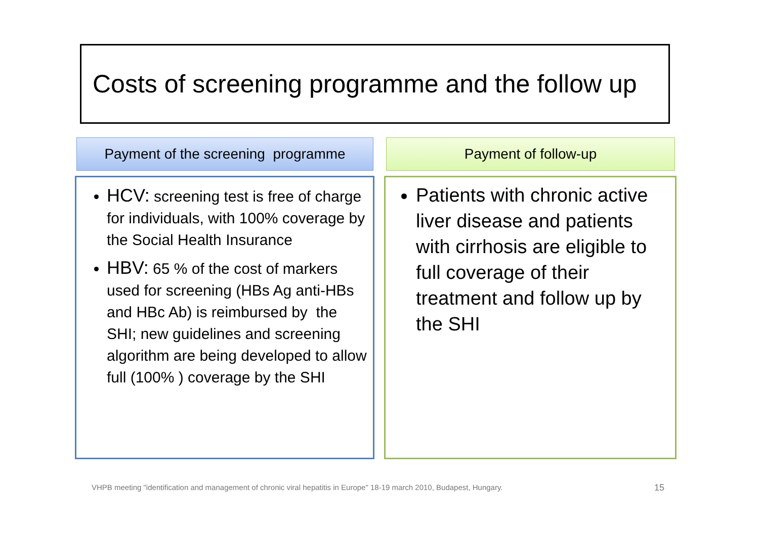Costs of screening programme and the follow up
Payment of the screening programme
Payment of follow-up
HCV: screening test is free of charge for individuals, with 100% coverage by the Social Health Insurance
HBV: 65 % of the cost of markers used for screening (HBs Ag anti-HBs and HBc Ab) is reimbursed by the SHI; new guidelines and screening algorithm are being developed to allow full (100% ) coverage by the SHI
Patients with chronic active liver disease and patients with cirrhosis are eligible to full coverage of their treatment and follow up by the SHI
VHPB meeting "identification and management of chronic viral hepatitis in Europe" 18-19 march 2010, Budapest, Hungary.
15